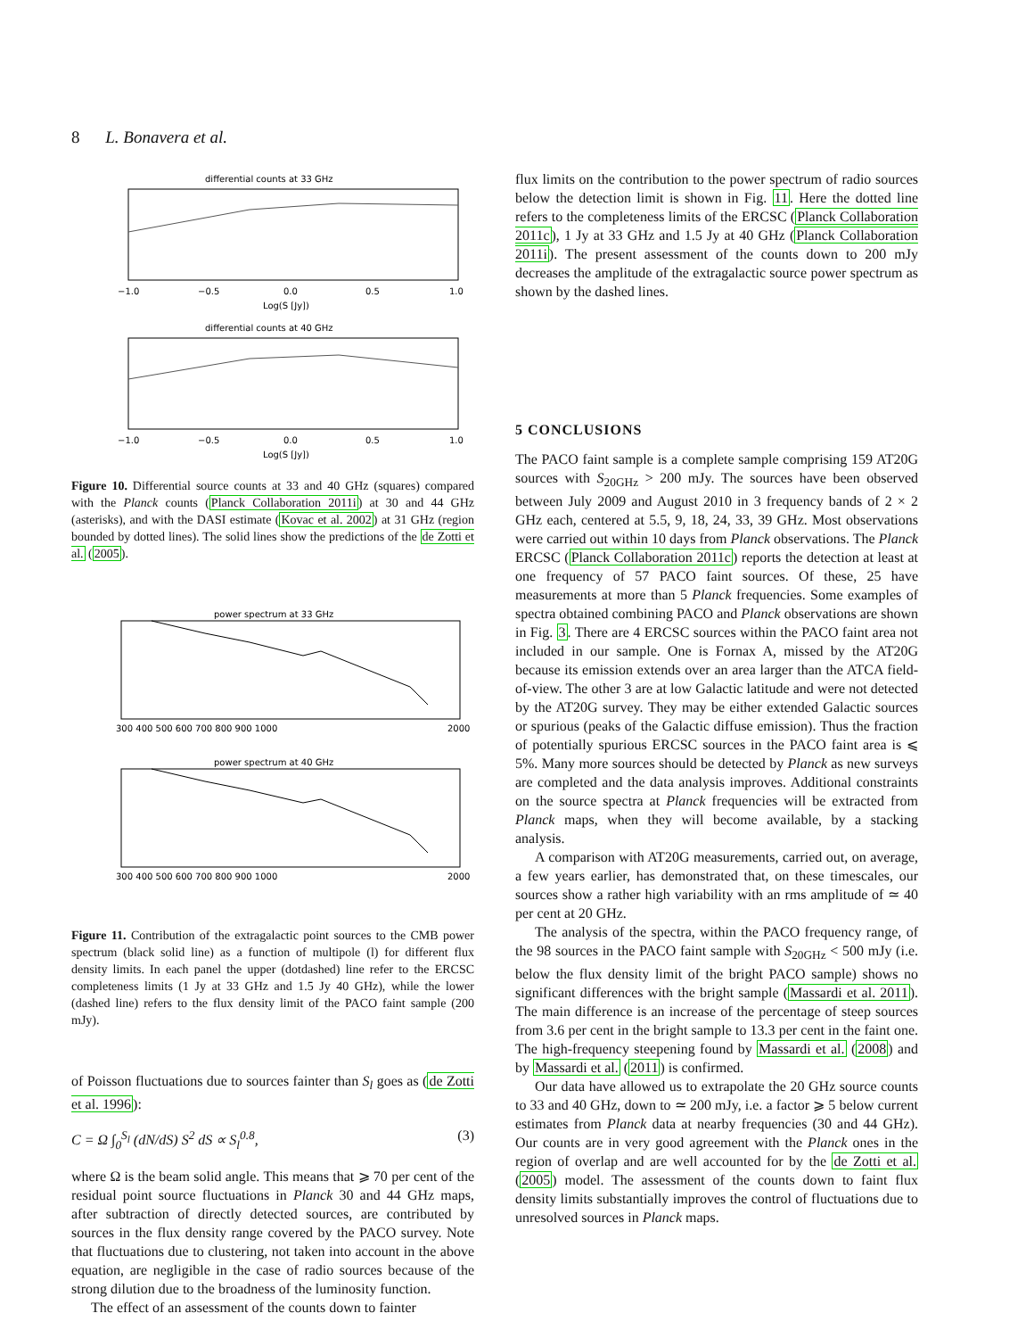8 L. Bonavera et al.
differential counts at 33 GHz
−1.0
−0.5
0.0
0.5
1.0
Log(S [Jy])
differential counts at 40 GHz
−1.0
−0.5
0.0
0.5
1.0
Log(S [Jy])
Figure 10. Differential source counts at 33 and 40 GHz (squares) compared with the Planck counts (Planck Collaboration 2011i) at 30 and 44 GHz (asterisks), and with the DASI estimate (Kovac et al. 2002) at 31 GHz (region bounded by dotted lines). The solid lines show the predictions of the de Zotti et al. (2005).
power spectrum at 33 GHz
300 400 500 600 700 800 900 1000
2000
power spectrum at 40 GHz
300 400 500 600 700 800 900 1000
2000
Figure 11. Contribution of the extragalactic point sources to the CMB power spectrum (black solid line) as a function of multipole (l) for different flux density limits. In each panel the upper (dotdashed) line refer to the ERCSC completeness limits (1 Jy at 33 GHz and 1.5 Jy 40 GHz), while the lower (dashed line) refers to the flux density limit of the PACO faint sample (200 mJy).
of Poisson fluctuations due to sources fainter than S<sub>l</sub> goes as (de Zotti et al. 1996):
C = Ω ∫<sub>0</sub><sup>S<sub>l</sub></sup> (dN/dS) S<sup>2</sup> dS ∝ S<sub>l</sub><sup>0.8</sup>, (3)
where Ω is the beam solid angle. This means that ⩾ 70 per cent of the residual point source fluctuations in Planck 30 and 44 GHz maps, after subtraction of directly detected sources, are contributed by sources in the flux density range covered by the PACO survey. Note that fluctuations due to clustering, not taken into account in the above equation, are negligible in the case of radio sources because of the strong dilution due to the broadness of the luminosity function.
The effect of an assessment of the counts down to fainter
flux limits on the contribution to the power spectrum of radio sources below the detection limit is shown in Fig. 11. Here the dotted line refers to the completeness limits of the ERCSC (Planck Collaboration 2011c), 1 Jy at 33 GHz and 1.5 Jy at 40 GHz (Planck Collaboration 2011i). The present assessment of the counts down to 200 mJy decreases the amplitude of the extragalactic source power spectrum as shown by the dashed lines.
5 CONCLUSIONS
The PACO faint sample is a complete sample comprising 159 AT20G sources with S<sub>20GHz</sub> > 200 mJy. The sources have been observed between July 2009 and August 2010 in 3 frequency bands of 2 × 2 GHz each, centered at 5.5, 9, 18, 24, 33, 39 GHz. Most observations were carried out within 10 days from Planck observations. The Planck ERCSC (Planck Collaboration 2011c) reports the detection at least at one frequency of 57 PACO faint sources. Of these, 25 have measurements at more than 5 Planck frequencies. Some examples of spectra obtained combining PACO and Planck observations are shown in Fig. 3. There are 4 ERCSC sources within the PACO faint area not included in our sample. One is Fornax A, missed by the AT20G because its emission extends over an area larger than the ATCA field-of-view. The other 3 are at low Galactic latitude and were not detected by the AT20G survey. They may be either extended Galactic sources or spurious (peaks of the Galactic diffuse emission). Thus the fraction of potentially spurious ERCSC sources in the PACO faint area is ⩽ 5%. Many more sources should be detected by Planck as new surveys are completed and the data analysis improves. Additional constraints on the source spectra at Planck frequencies will be extracted from Planck maps, when they will become available, by a stacking analysis.
A comparison with AT20G measurements, carried out, on average, a few years earlier, has demonstrated that, on these timescales, our sources show a rather high variability with an rms amplitude of ≃ 40 per cent at 20 GHz.
The analysis of the spectra, within the PACO frequency range, of the 98 sources in the PACO faint sample with S<sub>20GHz</sub> < 500 mJy (i.e. below the flux density limit of the bright PACO sample) shows no significant differences with the bright sample (Massardi et al. 2011). The main difference is an increase of the percentage of steep sources from 3.6 per cent in the bright sample to 13.3 per cent in the faint one. The high-frequency steepening found by Massardi et al. (2008) and by Massardi et al. (2011) is confirmed.
Our data have allowed us to extrapolate the 20 GHz source counts to 33 and 40 GHz, down to ≃ 200 mJy, i.e. a factor ⩾ 5 below current estimates from Planck data at nearby frequencies (30 and 44 GHz). Our counts are in very good agreement with the Planck ones in the region of overlap and are well accounted for by the de Zotti et al. (2005) model. The assessment of the counts down to faint flux density limits substantially improves the control of fluctuations due to unresolved sources in Planck maps.